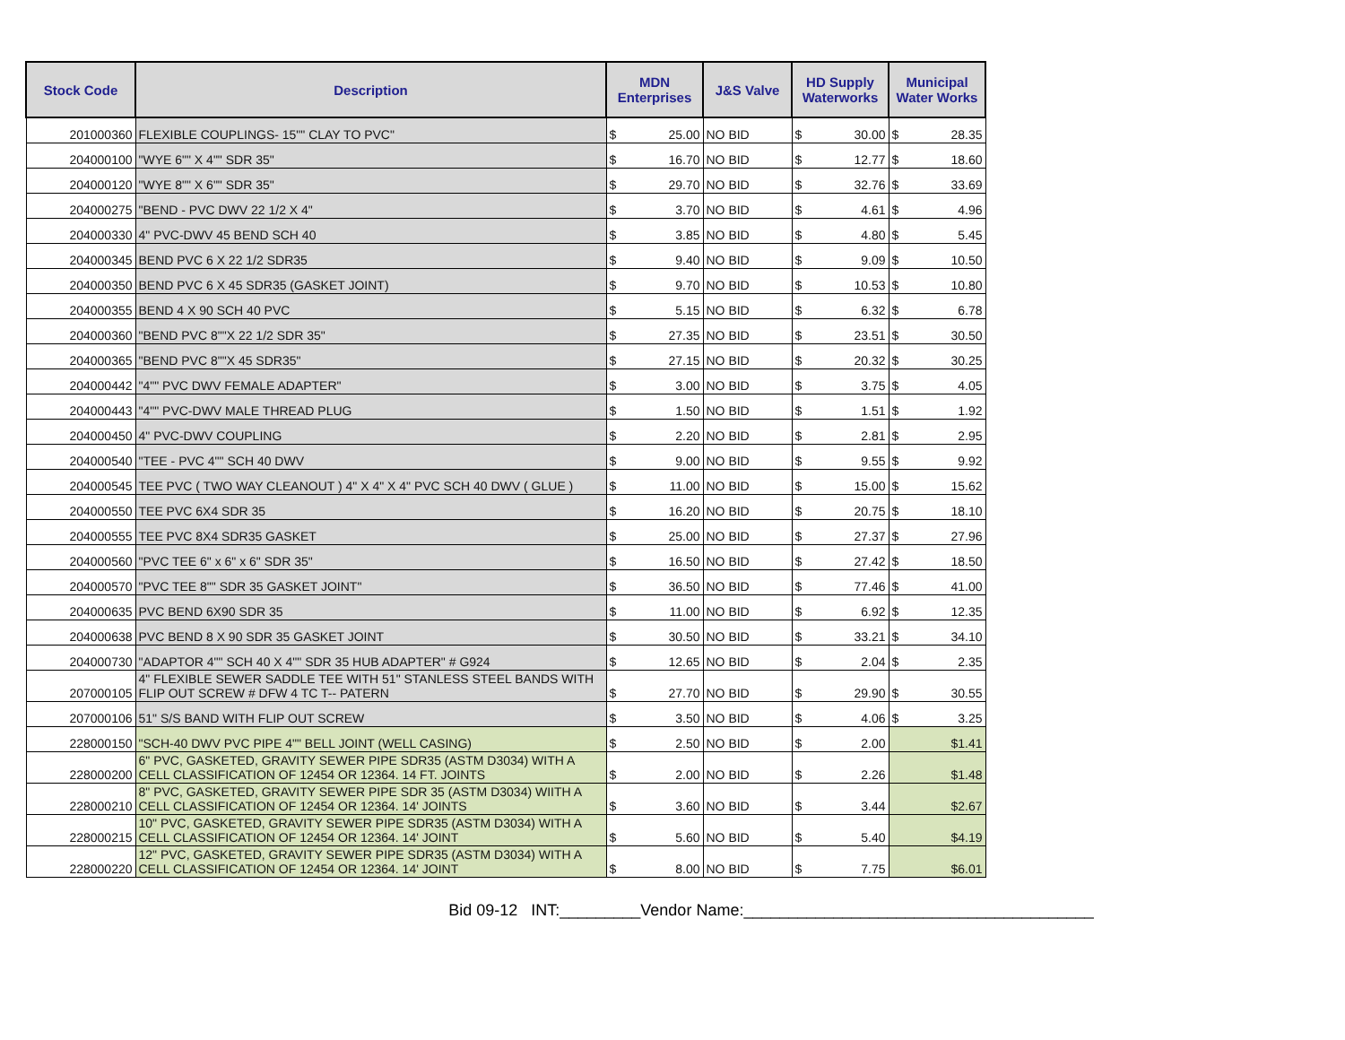| Stock Code | Description | MDN Enterprises | | J&S Valve | HD Supply Waterworks | | Municipal Water Works | |
| --- | --- | --- | --- | --- | --- | --- | --- | --- |
| 201000360 | FLEXIBLE COUPLINGS- 15"" CLAY TO PVC" | $ | 25.00 | NO BID | $ | 30.00 | $ | 28.35 |
| 204000100 | "WYE 6"" X 4"" SDR 35" | $ | 16.70 | NO BID | $ | 12.77 | $ | 18.60 |
| 204000120 | "WYE 8"" X 6"" SDR 35" | $ | 29.70 | NO BID | $ | 32.76 | $ | 33.69 |
| 204000275 | "BEND - PVC DWV 22 1/2 X 4" | $ | 3.70 | NO BID | $ | 4.61 | $ | 4.96 |
| 204000330 | 4" PVC-DWV 45 BEND SCH 40 | $ | 3.85 | NO BID | $ | 4.80 | $ | 5.45 |
| 204000345 | BEND PVC 6 X 22 1/2 SDR35 | $ | 9.40 | NO BID | $ | 9.09 | $ | 10.50 |
| 204000350 | BEND PVC 6 X 45 SDR35 (GASKET JOINT) | $ | 9.70 | NO BID | $ | 10.53 | $ | 10.80 |
| 204000355 | BEND 4 X 90 SCH 40 PVC | $ | 5.15 | NO BID | $ | 6.32 | $ | 6.78 |
| 204000360 | "BEND PVC 8""X 22 1/2 SDR 35" | $ | 27.35 | NO BID | $ | 23.51 | $ | 30.50 |
| 204000365 | "BEND PVC 8""X 45 SDR35" | $ | 27.15 | NO BID | $ | 20.32 | $ | 30.25 |
| 204000442 | "4"" PVC DWV FEMALE ADAPTER" | $ | 3.00 | NO BID | $ | 3.75 | $ | 4.05 |
| 204000443 | "4"" PVC-DWV MALE THREAD PLUG | $ | 1.50 | NO BID | $ | 1.51 | $ | 1.92 |
| 204000450 | 4" PVC-DWV COUPLING | $ | 2.20 | NO BID | $ | 2.81 | $ | 2.95 |
| 204000540 | "TEE - PVC 4"" SCH 40 DWV | $ | 9.00 | NO BID | $ | 9.55 | $ | 9.92 |
| 204000545 | TEE PVC ( TWO WAY CLEANOUT ) 4" X 4" X 4" PVC SCH 40 DWV ( GLUE ) | $ | 11.00 | NO BID | $ | 15.00 | $ | 15.62 |
| 204000550 | TEE PVC 6X4 SDR 35 | $ | 16.20 | NO BID | $ | 20.75 | $ | 18.10 |
| 204000555 | TEE PVC 8X4 SDR35 GASKET | $ | 25.00 | NO BID | $ | 27.37 | $ | 27.96 |
| 204000560 | "PVC TEE 6" x 6" x 6" SDR 35" | $ | 16.50 | NO BID | $ | 27.42 | $ | 18.50 |
| 204000570 | "PVC TEE 8"" SDR 35 GASKET JOINT" | $ | 36.50 | NO BID | $ | 77.46 | $ | 41.00 |
| 204000635 | PVC BEND 6X90 SDR 35 | $ | 11.00 | NO BID | $ | 6.92 | $ | 12.35 |
| 204000638 | PVC BEND 8 X 90 SDR 35 GASKET JOINT | $ | 30.50 | NO BID | $ | 33.21 | $ | 34.10 |
| 204000730 | "ADAPTOR 4"" SCH 40 X 4"" SDR 35 HUB ADAPTER" # G924 | $ | 12.65 | NO BID | $ | 2.04 | $ | 2.35 |
| 207000105 | 4" FLEXIBLE SEWER SADDLE TEE WITH 51" STANLESS STEEL BANDS WITH FLIP OUT SCREW # DFW 4 TC T-- PATERN | $ | 27.70 | NO BID | $ | 29.90 | $ | 30.55 |
| 207000106 | 51" S/S BAND WITH FLIP OUT SCREW | $ | 3.50 | NO BID | $ | 4.06 | $ | 3.25 |
| 228000150 | "SCH-40 DWV PVC PIPE 4"" BELL JOINT (WELL CASING) | $ | 2.50 | NO BID | $ | 2.00 | $1.41 | |
| 228000200 | 6" PVC, GASKETED, GRAVITY SEWER PIPE SDR35 (ASTM D3034) WITH A CELL CLASSIFICATION OF 12454 OR 12364. 14 FT. JOINTS | $ | 2.00 | NO BID | $ | 2.26 | $1.48 | |
| 228000210 | 8" PVC, GASKETED, GRAVITY SEWER PIPE SDR 35 (ASTM D3034) WIITH A CELL CLASSIFICATION OF 12454 OR 12364. 14' JOINTS | $ | 3.60 | NO BID | $ | 3.44 | $2.67 | |
| 228000215 | 10" PVC, GASKETED, GRAVITY SEWER PIPE SDR35 (ASTM D3034) WITH A CELL CLASSIFICATION OF 12454 OR 12364. 14' JOINT | $ | 5.60 | NO BID | $ | 5.40 | $4.19 | |
| 228000220 | 12" PVC, GASKETED, GRAVITY SEWER PIPE SDR35 (ASTM D3034) WITH A CELL CLASSIFICATION OF 12454 OR 12364. 14' JOINT | $ | 8.00 | NO BID | $ | 7.75 | $6.01 | |
Bid 09-12 INT:_________Vendor Name:_______________________________________